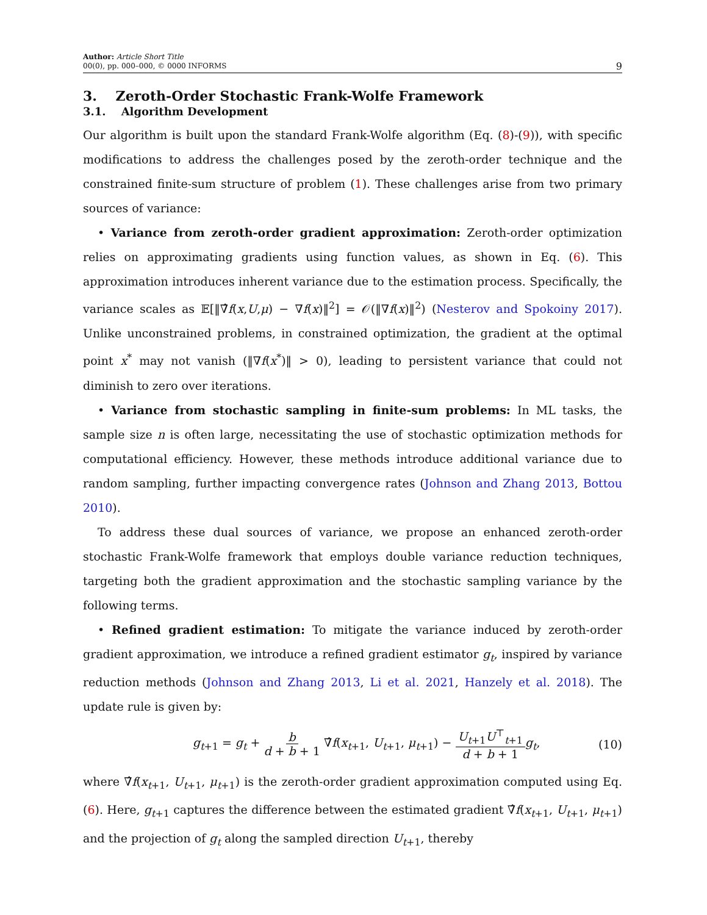Author: Article Short Title
00(0), pp. 000–000, © 0000 INFORMS
9
3. Zeroth-Order Stochastic Frank-Wolfe Framework
3.1. Algorithm Development
Our algorithm is built upon the standard Frank-Wolfe algorithm (Eq. (8)-(9)), with specific modifications to address the challenges posed by the zeroth-order technique and the constrained finite-sum structure of problem (1). These challenges arise from two primary sources of variance:
• Variance from zeroth-order gradient approximation: Zeroth-order optimization relies on approximating gradients using function values, as shown in Eq. (6). This approximation introduces inherent variance due to the estimation process. Specifically, the variance scales as 𝔼[‖∇̂f(x,U,μ) − ∇f(x)‖<sup>2</sup>] = 𝒪(‖∇f(x)‖<sup>2</sup>) (Nesterov and Spokoiny 2017). Unlike unconstrained problems, in constrained optimization, the gradient at the optimal point x<sup>*</sup> may not vanish (‖∇f(x<sup>*</sup>)‖ > 0), leading to persistent variance that could not diminish to zero over iterations.
• Variance from stochastic sampling in finite-sum problems: In ML tasks, the sample size n is often large, necessitating the use of stochastic optimization methods for computational efficiency. However, these methods introduce additional variance due to random sampling, further impacting convergence rates (Johnson and Zhang 2013, Bottou 2010).
To address these dual sources of variance, we propose an enhanced zeroth-order stochastic Frank-Wolfe framework that employs double variance reduction techniques, targeting both the gradient approximation and the stochastic sampling variance by the following terms.
• Refined gradient estimation: To mitigate the variance induced by zeroth-order gradient approximation, we introduce a refined gradient estimator g<sub>t</sub>, inspired by variance reduction methods (Johnson and Zhang 2013, Li et al. 2021, Hanzely et al. 2018). The update rule is given by:
g<sub>t+1</sub> = g<sub>t</sub> + b d + b + 1 ∇̂f(x<sub>t+1</sub>, U<sub>t+1</sub>, μ<sub>t+1</sub>) − U<sub>t+1</sub>U<sup>⊤</sup><sub>t+1</sub> d + b + 1 g<sub>t</sub>,
(10)
where ∇̂f(x<sub>t+1</sub>, U<sub>t+1</sub>, μ<sub>t+1</sub>) is the zeroth-order gradient approximation computed using Eq. (6). Here, g<sub>t+1</sub> captures the difference between the estimated gradient ∇̂f(x<sub>t+1</sub>, U<sub>t+1</sub>, μ<sub>t+1</sub>) and the projection of g<sub>t</sub> along the sampled direction U<sub>t+1</sub>, thereby